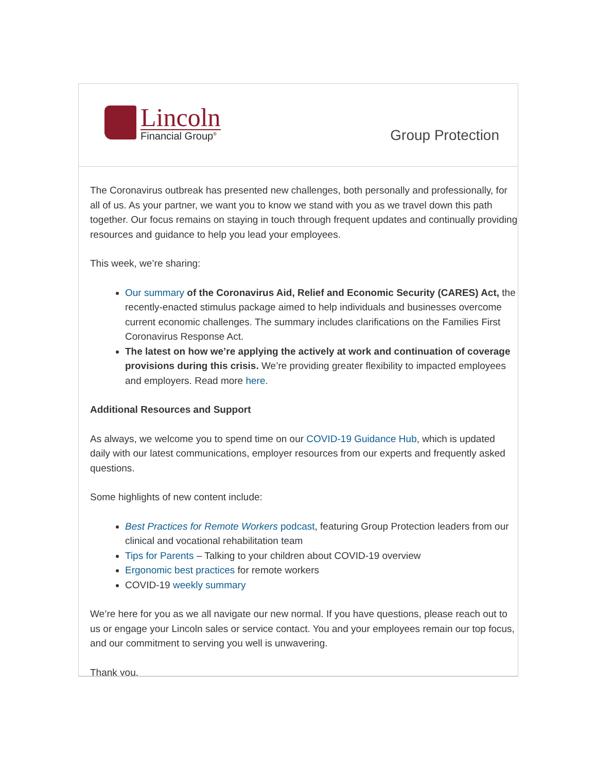Lincoln
Financial Group<sup>®</sup>
Group Protection
The Coronavirus outbreak has presented new challenges, both personally and professionally, for all of us. As your partner, we want you to know we stand with you as we travel down this path together. Our focus remains on staying in touch through frequent updates and continually providing resources and guidance to help you lead your employees.
This week, we’re sharing:
Our summary of the Coronavirus Aid, Relief and Economic Security (CARES) Act, the recently-enacted stimulus package aimed to help individuals and businesses overcome current economic challenges. The summary includes clarifications on the Families First Coronavirus Response Act.
The latest on how we’re applying the actively at work and continuation of coverage provisions during this crisis. We’re providing greater flexibility to impacted employees and employers. Read more here.
Additional Resources and Support
As always, we welcome you to spend time on our COVID-19 Guidance Hub, which is updated daily with our latest communications, employer resources from our experts and frequently asked questions.
Some highlights of new content include:
Best Practices for Remote Workers podcast, featuring Group Protection leaders from our clinical and vocational rehabilitation team
Tips for Parents – Talking to your children about COVID-19 overview
Ergonomic best practices for remote workers
COVID-19 weekly summary
We’re here for you as we all navigate our new normal. If you have questions, please reach out to us or engage your Lincoln sales or service contact. You and your employees remain our top focus, and our commitment to serving you well is unwavering.
Thank you,